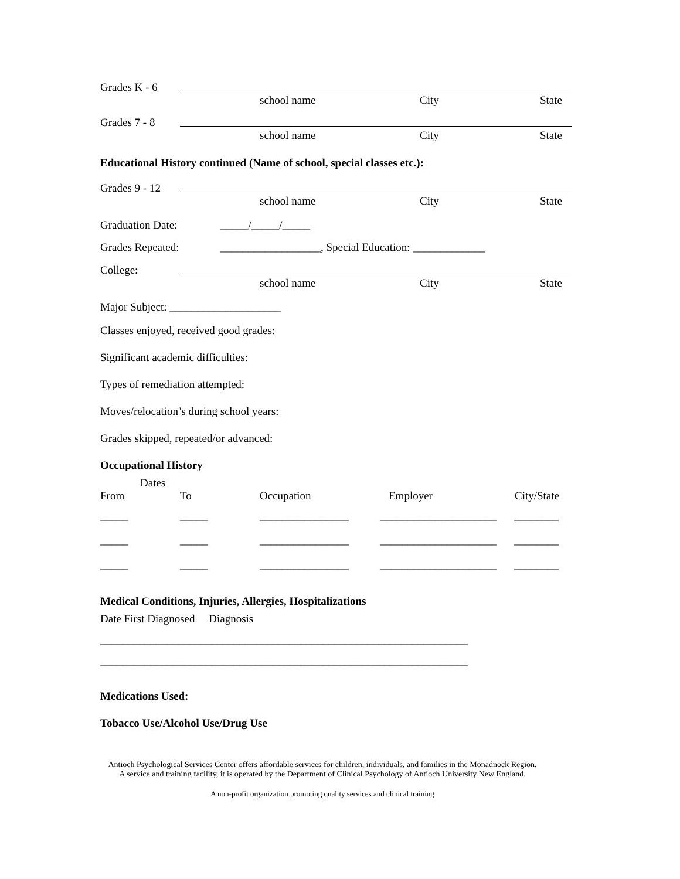Grades K - 6
school name City State
Grades 7 - 8
school name City State
Educational History continued (Name of school, special classes etc.):
Grades 9 - 12
school name City State
Graduation Date: _____/_____/_____
Grades Repeated: __________________, Special Education: _____________
College:
school name City State
Major Subject: ____________________
Classes enjoyed, received good grades:
Significant academic difficulties:
Types of remediation attempted:
Moves/relocation’s during school years:
Grades skipped, repeated/or advanced:
Occupational History
Dates
From To Occupation Employer City/State
_____ _____ ________________ _____________________ ________
_____ _____ ________________ _____________________ ________
_____ _____ ________________ _____________________ ________
Medical Conditions, Injuries, Allergies, Hospitalizations
Date First Diagnosed Diagnosis
__________________________________________________________________
__________________________________________________________________
Medications Used:
Tobacco Use/Alcohol Use/Drug Use
Antioch Psychological Services Center offers affordable services for children, individuals, and families in the Monadnock Region.
A service and training facility, it is operated by the Department of Clinical Psychology of Antioch University New England.
A non-profit organization promoting quality services and clinical training